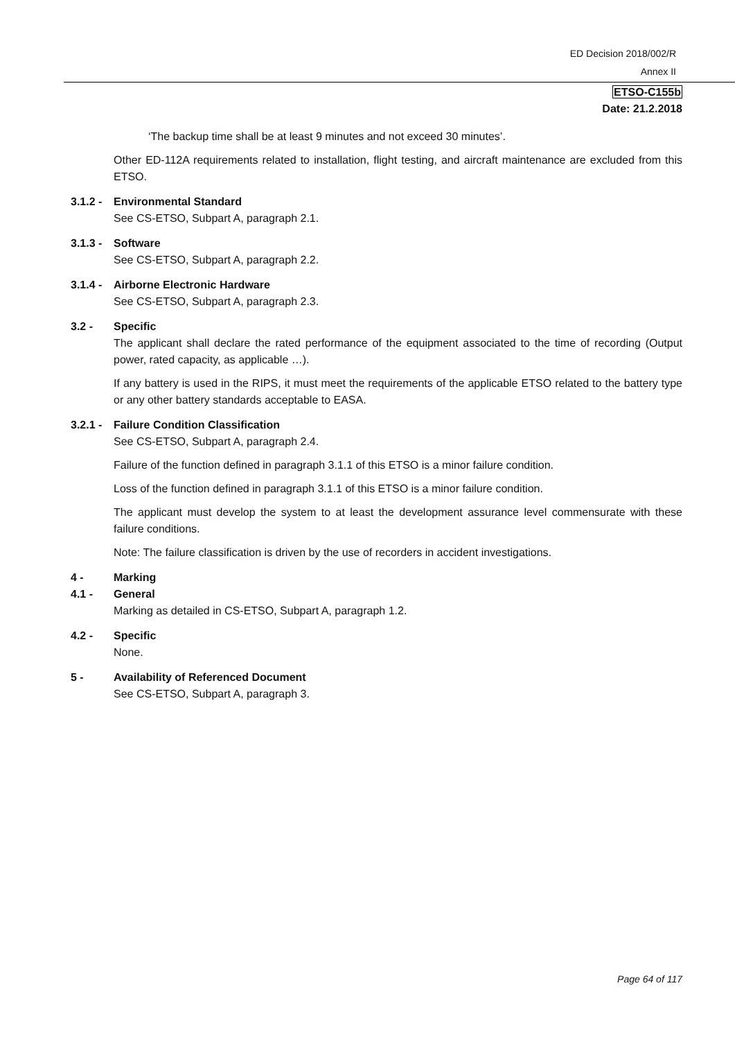ED Decision 2018/002/R
Annex II
ETSO-C155b
Date: 21.2.2018
‘The backup time shall be at least 9 minutes and not exceed 30 minutes’.
Other ED-112A requirements related to installation, flight testing, and aircraft maintenance are excluded from this ETSO.
3.1.2 - Environmental Standard
See CS-ETSO, Subpart A, paragraph 2.1.
3.1.3 - Software
See CS-ETSO, Subpart A, paragraph 2.2.
3.1.4 - Airborne Electronic Hardware
See CS-ETSO, Subpart A, paragraph 2.3.
3.2 - Specific
The applicant shall declare the rated performance of the equipment associated to the time of recording (Output power, rated capacity, as applicable …).
If any battery is used in the RIPS, it must meet the requirements of the applicable ETSO related to the battery type or any other battery standards acceptable to EASA.
3.2.1 - Failure Condition Classification
See CS-ETSO, Subpart A, paragraph 2.4.
Failure of the function defined in paragraph 3.1.1 of this ETSO is a minor failure condition.
Loss of the function defined in paragraph 3.1.1 of this ETSO is a minor failure condition.
The applicant must develop the system to at least the development assurance level commensurate with these failure conditions.
Note: The failure classification is driven by the use of recorders in accident investigations.
4 - Marking
4.1 - General
Marking as detailed in CS-ETSO, Subpart A, paragraph 1.2.
4.2 - Specific
None.
5 - Availability of Referenced Document
See CS-ETSO, Subpart A, paragraph 3.
Page 64 of 117